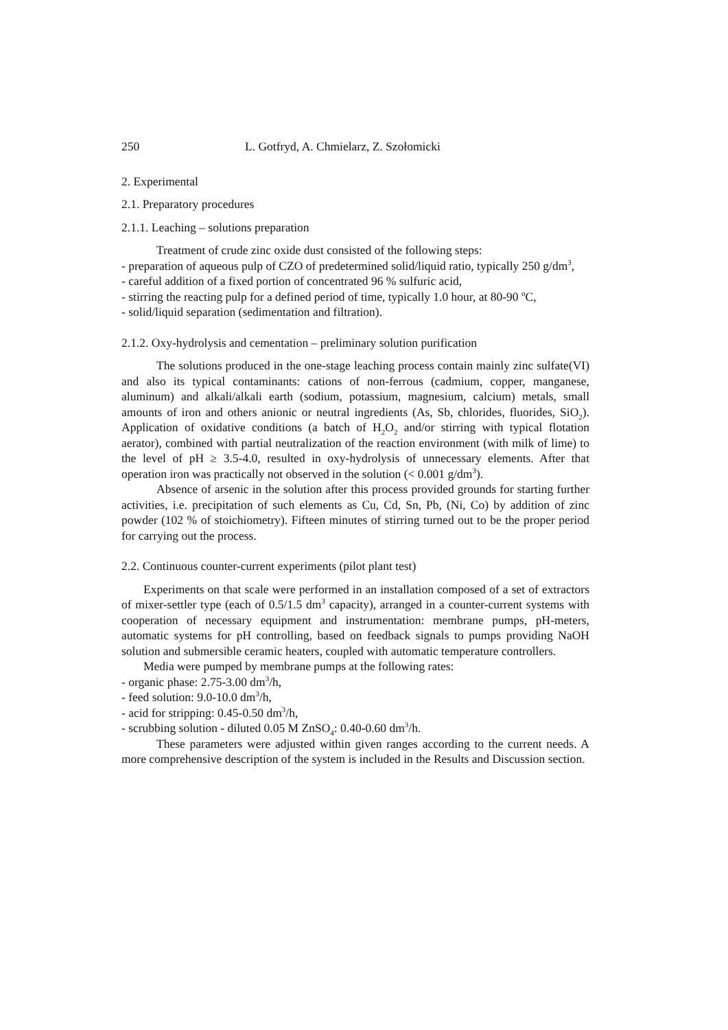250 L. Gotfryd, A. Chmielarz, Z. Szołomicki
2. Experimental
2.1. Preparatory procedures
2.1.1. Leaching – solutions preparation
Treatment of crude zinc oxide dust consisted of the following steps:
- preparation of aqueous pulp of CZO of predetermined solid/liquid ratio, typically 250 g/dm<sup>3</sup>,
- careful addition of a fixed portion of concentrated 96 % sulfuric acid,
- stirring the reacting pulp for a defined period of time, typically 1.0 hour, at 80-90 <sup>o</sup>C,
- solid/liquid separation (sedimentation and filtration).
2.1.2. Oxy-hydrolysis and cementation – preliminary solution purification
The solutions produced in the one-stage leaching process contain mainly zinc sulfate(VI) and also its typical contaminants: cations of non-ferrous (cadmium, copper, manganese, aluminum) and alkali/alkali earth (sodium, potassium, magnesium, calcium) metals, small amounts of iron and others anionic or neutral ingredients (As, Sb, chlorides, fluorides, SiO<sub>2</sub>). Application of oxidative conditions (a batch of H<sub>2</sub>O<sub>2</sub> and/or stirring with typical flotation aerator), combined with partial neutralization of the reaction environment (with milk of lime) to the level of pH ≥ 3.5-4.0, resulted in oxy-hydrolysis of unnecessary elements. After that operation iron was practically not observed in the solution (< 0.001 g/dm<sup>3</sup>).
Absence of arsenic in the solution after this process provided grounds for starting further activities, i.e. precipitation of such elements as Cu, Cd, Sn, Pb, (Ni, Co) by addition of zinc powder (102 % of stoichiometry). Fifteen minutes of stirring turned out to be the proper period for carrying out the process.
2.2. Continuous counter-current experiments (pilot plant test)
Experiments on that scale were performed in an installation composed of a set of extractors of mixer-settler type (each of 0.5/1.5 dm<sup>3</sup> capacity), arranged in a counter-current systems with cooperation of necessary equipment and instrumentation: membrane pumps, pH-meters, automatic systems for pH controlling, based on feedback signals to pumps providing NaOH solution and submersible ceramic heaters, coupled with automatic temperature controllers.
Media were pumped by membrane pumps at the following rates:
- organic phase: 2.75-3.00 dm<sup>3</sup>/h,
- feed solution: 9.0-10.0 dm<sup>3</sup>/h,
- acid for stripping: 0.45-0.50 dm<sup>3</sup>/h,
- scrubbing solution - diluted 0.05 M ZnSO<sub>4</sub>: 0.40-0.60 dm<sup>3</sup>/h.
These parameters were adjusted within given ranges according to the current needs. A more comprehensive description of the system is included in the Results and Discussion section.